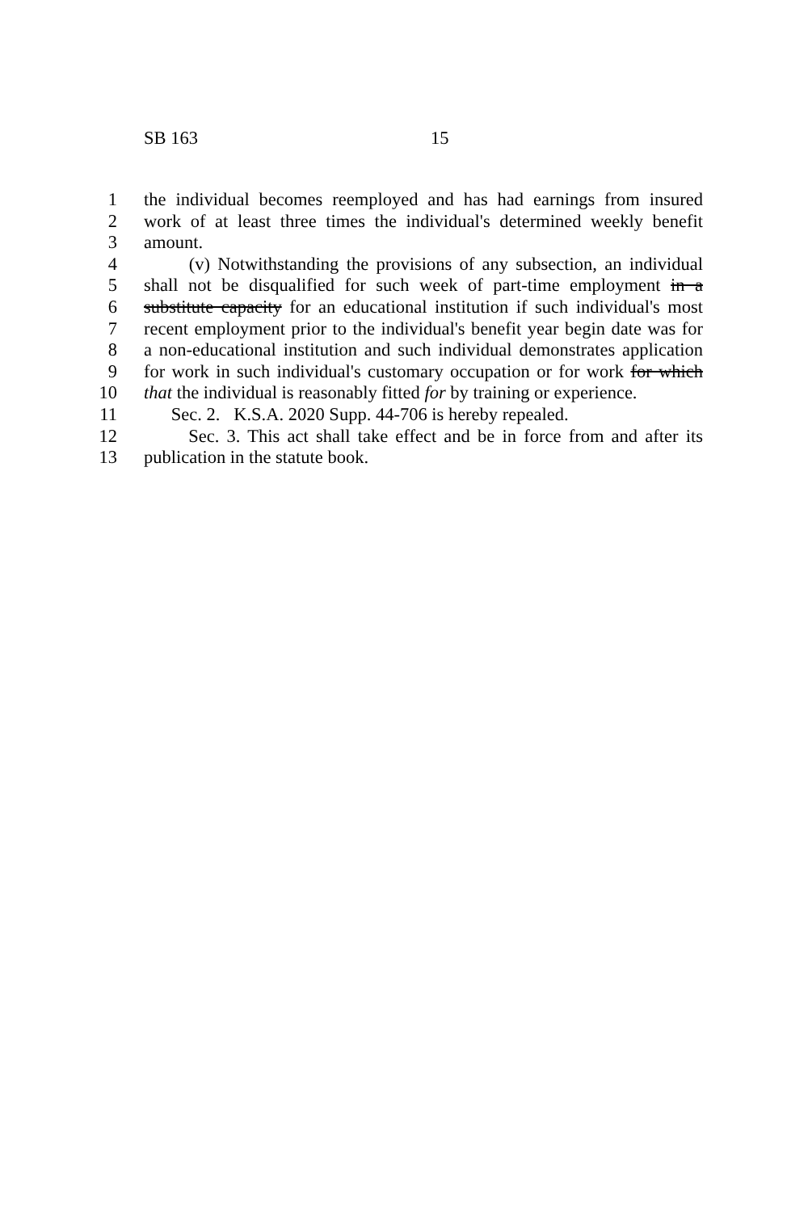SB 163 15
1 the individual becomes reemployed and has had earnings from insured
2 work of at least three times the individual's determined weekly benefit
3 amount.
4 (v) Notwithstanding the provisions of any subsection, an individual
5 shall not be disqualified for such week of part-time employment in a
6 substitute capacity for an educational institution if such individual's most
7 recent employment prior to the individual's benefit year begin date was for
8 a non-educational institution and such individual demonstrates application
9 for work in such individual's customary occupation or for work for which
10 that the individual is reasonably fitted for by training or experience.
11 Sec. 2. K.S.A. 2020 Supp. 44-706 is hereby repealed.
12 Sec. 3. This act shall take effect and be in force from and after its
13 publication in the statute book.